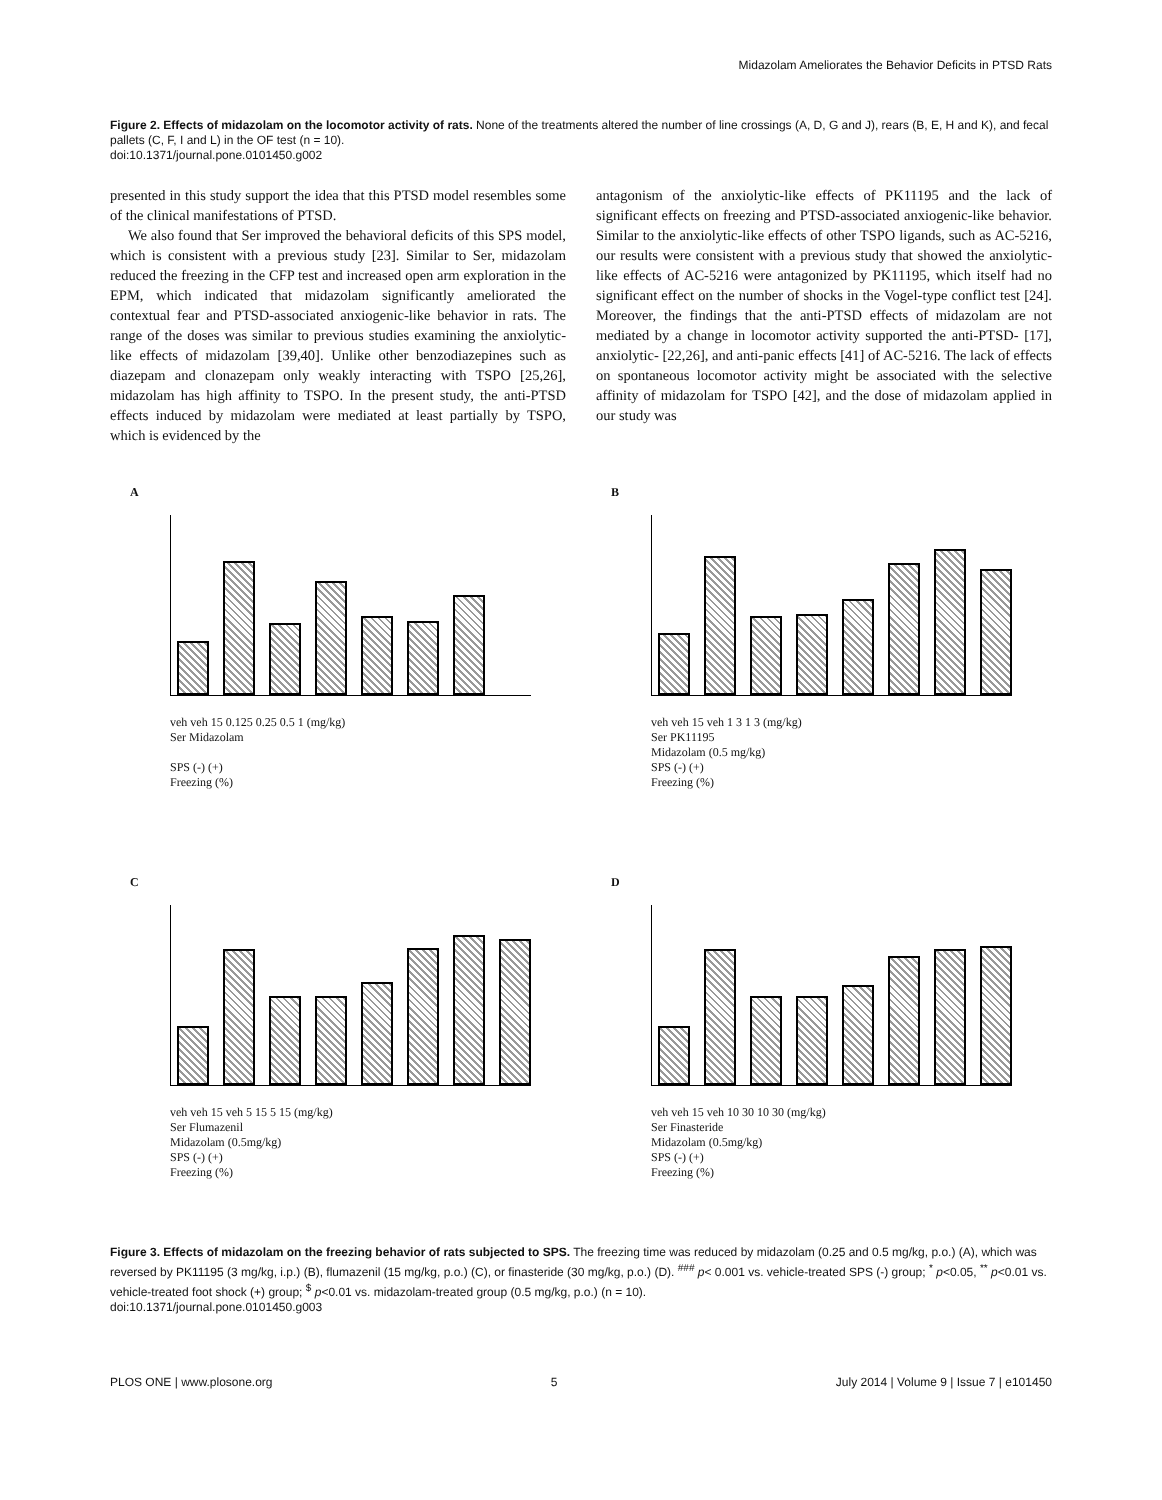Midazolam Ameliorates the Behavior Deficits in PTSD Rats
Figure 2. Effects of midazolam on the locomotor activity of rats. None of the treatments altered the number of line crossings (A, D, G and J), rears (B, E, H and K), and fecal pallets (C, F, I and L) in the OF test (n = 10).
doi:10.1371/journal.pone.0101450.g002
presented in this study support the idea that this PTSD model resembles some of the clinical manifestations of PTSD.
We also found that Ser improved the behavioral deficits of this SPS model, which is consistent with a previous study [23]. Similar to Ser, midazolam reduced the freezing in the CFP test and increased open arm exploration in the EPM, which indicated that midazolam significantly ameliorated the contextual fear and PTSD-associated anxiogenic-like behavior in rats. The range of the doses was similar to previous studies examining the anxiolytic-like effects of midazolam [39,40]. Unlike other benzodiazepines such as diazepam and clonazepam only weakly interacting with TSPO [25,26], midazolam has high affinity to TSPO. In the present study, the anti-PTSD effects induced by midazolam were mediated at least partially by TSPO, which is evidenced by the
antagonism of the anxiolytic-like effects of PK11195 and the lack of significant effects on freezing and PTSD-associated anxiogenic-like behavior. Similar to the anxiolytic-like effects of other TSPO ligands, such as AC-5216, our results were consistent with a previous study that showed the anxiolytic-like effects of AC-5216 were antagonized by PK11195, which itself had no significant effect on the number of shocks in the Vogel-type conflict test [24]. Moreover, the findings that the anti-PTSD effects of midazolam are not mediated by a change in locomotor activity supported the anti-PTSD- [17], anxiolytic- [22,26], and anti-panic effects [41] of AC-5216. The lack of effects on spontaneous locomotor activity might be associated with the selective affinity of midazolam for TSPO [42], and the dose of midazolam applied in our study was
A
veh veh 15 0.125 0.25 0.5 1 (mg/kg)
Ser Midazolam
SPS (-) (+)
Freezing (%)
B
veh veh 15 veh 1 3 1 3 (mg/kg)
Ser PK11195
Midazolam (0.5 mg/kg)
SPS (-) (+)
Freezing (%)
C
veh veh 15 veh 5 15 5 15 (mg/kg)
Ser Flumazenil
Midazolam (0.5mg/kg)
SPS (-) (+)
Freezing (%)
D
veh veh 15 veh 10 30 10 30 (mg/kg)
Ser Finasteride
Midazolam (0.5mg/kg)
SPS (-) (+)
Freezing (%)
Figure 3. Effects of midazolam on the freezing behavior of rats subjected to SPS. The freezing time was reduced by midazolam (0.25 and 0.5 mg/kg, p.o.) (A), which was reversed by PK11195 (3 mg/kg, i.p.) (B), flumazenil (15 mg/kg, p.o.) (C), or finasteride (30 mg/kg, p.o.) (D). <sup>###</sup> p< 0.001 vs. vehicle-treated SPS (-) group; <sup>*</sup> p<0.05, <sup>**</sup> p<0.01 vs. vehicle-treated foot shock (+) group; <sup>$</sup> p<0.01 vs. midazolam-treated group (0.5 mg/kg, p.o.) (n = 10).
doi:10.1371/journal.pone.0101450.g003
PLOS ONE | www.plosone.org 5 July 2014 | Volume 9 | Issue 7 | e101450